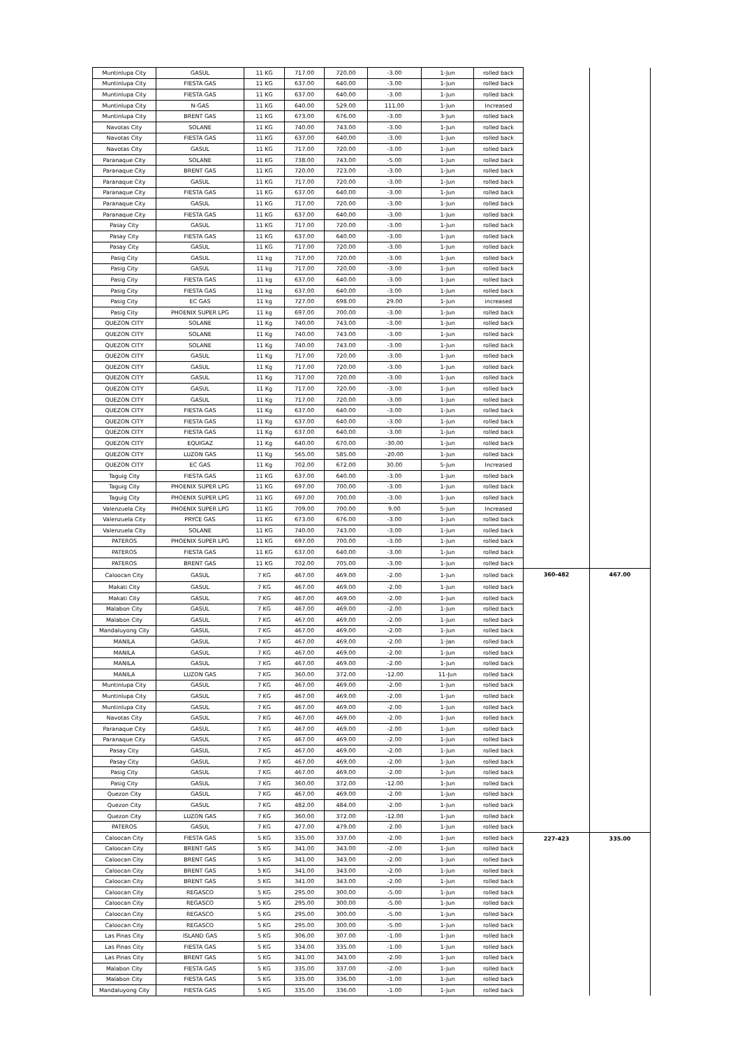| Muntinlupa City | GASUL | 11 KG | 717.00 | 720.00 | -3.00 | 1-Jun | rolled back | | |
| Muntinlupa City | FIESTA GAS | 11 KG | 637.00 | 640.00 | -3.00 | 1-Jun | rolled back | | |
| Muntinlupa City | FIESTA GAS | 11 KG | 637.00 | 640.00 | -3.00 | 1-Jun | rolled back | | |
| Muntinlupa City | N-GAS | 11 KG | 640.00 | 529.00 | 111.00 | 1-Jun | Increased | | |
| Muntinlupa City | BRENT GAS | 11 KG | 673.00 | 676.00 | -3.00 | 3-Jun | rolled back | | |
| Navotas City | SOLANE | 11 KG | 740.00 | 743.00 | -3.00 | 1-Jun | rolled back | | |
| Navotas City | FIESTA GAS | 11 KG | 637.00 | 640.00 | -3.00 | 1-Jun | rolled back | | |
| Navotas City | GASUL | 11 KG | 717.00 | 720.00 | -3.00 | 1-Jun | rolled back | | |
| Paranaque City | SOLANE | 11 KG | 738.00 | 743.00 | -5.00 | 1-Jun | rolled back | | |
| Paranaque City | BRENT GAS | 11 KG | 720.00 | 723.00 | -3.00 | 1-Jun | rolled back | | |
| Paranaque City | GASUL | 11 KG | 717.00 | 720.00 | -3.00 | 1-Jun | rolled back | | |
| Paranaque City | FIESTA GAS | 11 KG | 637.00 | 640.00 | -3.00 | 1-Jun | rolled back | | |
| Paranaque City | GASUL | 11 KG | 717.00 | 720.00 | -3.00 | 1-Jun | rolled back | | |
| Paranaque City | FIESTA GAS | 11 KG | 637.00 | 640.00 | -3.00 | 1-Jun | rolled back | | |
| Pasay City | GASUL | 11 KG | 717.00 | 720.00 | -3.00 | 1-Jun | rolled back | | |
| Pasay City | FIESTA GAS | 11 KG | 637.00 | 640.00 | -3.00 | 1-Jun | rolled back | | |
| Pasay City | GASUL | 11 KG | 717.00 | 720.00 | -3.00 | 1-Jun | rolled back | | |
| Pasig City | GASUL | 11 kg | 717.00 | 720.00 | -3.00 | 1-Jun | rolled back | | |
| Pasig City | GASUL | 11 kg | 717.00 | 720.00 | -3.00 | 1-Jun | rolled back | | |
| Pasig City | FIESTA GAS | 11 kg | 637.00 | 640.00 | -3.00 | 1-Jun | rolled back | | |
| Pasig City | FIESTA GAS | 11 kg | 637.00 | 640.00 | -3.00 | 1-Jun | rolled back | | |
| Pasig City | EC GAS | 11 kg | 727.00 | 698.00 | 29.00 | 1-Jun | increased | | |
| Pasig City | PHOENIX SUPER LPG | 11 kg | 697.00 | 700.00 | -3.00 | 1-Jun | rolled back | | |
| QUEZON CITY | SOLANE | 11 Kg | 740.00 | 743.00 | -3.00 | 1-Jun | rolled back | | |
| QUEZON CITY | SOLANE | 11 Kg | 740.00 | 743.00 | -3.00 | 1-Jun | rolled back | | |
| QUEZON CITY | SOLANE | 11 Kg | 740.00 | 743.00 | -3.00 | 1-Jun | rolled back | | |
| QUEZON CITY | GASUL | 11 Kg | 717.00 | 720.00 | -3.00 | 1-Jun | rolled back | | |
| QUEZON CITY | GASUL | 11 Kg | 717.00 | 720.00 | -3.00 | 1-Jun | rolled back | | |
| QUEZON CITY | GASUL | 11 Kg | 717.00 | 720.00 | -3.00 | 1-Jun | rolled back | | |
| QUEZON CITY | GASUL | 11 Kg | 717.00 | 720.00 | -3.00 | 1-Jun | rolled back | | |
| QUEZON CITY | GASUL | 11 Kg | 717.00 | 720.00 | -3.00 | 1-Jun | rolled back | | |
| QUEZON CITY | FIESTA GAS | 11 Kg | 637.00 | 640.00 | -3.00 | 1-Jun | rolled back | | |
| QUEZON CITY | FIESTA GAS | 11 Kg | 637.00 | 640.00 | -3.00 | 1-Jun | rolled back | | |
| QUEZON CITY | FIESTA GAS | 11 Kg | 637.00 | 640.00 | -3.00 | 1-Jun | rolled back | | |
| QUEZON CITY | EQUIGAZ | 11 Kg | 640.00 | 670.00 | -30.00 | 1-Jun | rolled back | | |
| QUEZON CITY | LUZON GAS | 11 Kg | 565.00 | 585.00 | -20.00 | 1-Jun | rolled back | | |
| QUEZON CITY | EC GAS | 11 Kg | 702.00 | 672.00 | 30.00 | 5-Jun | Increased | | |
| Taguig City | FIESTA GAS | 11 KG | 637.00 | 640.00 | -3.00 | 1-Jun | rolled back | | |
| Taguig City | PHOENIX SUPER LPG | 11 KG | 697.00 | 700.00 | -3.00 | 1-Jun | rolled back | | |
| Taguig City | PHOENIX SUPER LPG | 11 KG | 697.00 | 700.00 | -3.00 | 1-Jun | rolled back | | |
| Valenzuela City | PHOENIX SUPER LPG | 11 KG | 709.00 | 700.00 | 9.00 | 5-Jun | Increased | | |
| Valenzuela City | PRYCE GAS | 11 KG | 673.00 | 676.00 | -3.00 | 1-Jun | rolled back | | |
| Valenzuela City | SOLANE | 11 KG | 740.00 | 743.00 | -3.00 | 1-Jun | rolled back | | |
| PATEROS | PHOENIX SUPER LPG | 11 KG | 697.00 | 700.00 | -3.00 | 1-Jun | rolled back | | |
| PATEROS | FIESTA GAS | 11 KG | 637.00 | 640.00 | -3.00 | 1-Jun | rolled back | | |
| PATEROS | BRENT GAS | 11 KG | 702.00 | 705.00 | -3.00 | 1-Jun | rolled back | | |
| Caloocan City | GASUL | 7 KG | 467.00 | 469.00 | -2.00 | 1-Jun | rolled back | 360-482 | 467.00 |
| Makati City | GASUL | 7 KG | 467.00 | 469.00 | -2.00 | 1-Jun | rolled back | | |
| Makati City | GASUL | 7 KG | 467.00 | 469.00 | -2.00 | 1-Jun | rolled back | | |
| Malabon City | GASUL | 7 KG | 467.00 | 469.00 | -2.00 | 1-Jun | rolled back | | |
| Malabon City | GASUL | 7 KG | 467.00 | 469.00 | -2.00 | 1-Jun | rolled back | | |
| Mandaluyong City | GASUL | 7 KG | 467.00 | 469.00 | -2.00 | 1-Jun | rolled back | | |
| MANILA | GASUL | 7 KG | 467.00 | 469.00 | -2.00 | 1-Jan | rolled back | | |
| MANILA | GASUL | 7 KG | 467.00 | 469.00 | -2.00 | 1-Jun | rolled back | | |
| MANILA | GASUL | 7 KG | 467.00 | 469.00 | -2.00 | 1-Jun | rolled back | | |
| MANILA | LUZON GAS | 7 KG | 360.00 | 372.00 | -12.00 | 11-Jun | rolled back | | |
| Muntinlupa City | GASUL | 7 KG | 467.00 | 469.00 | -2.00 | 1-Jun | rolled back | | |
| Muntinlupa City | GASUL | 7 KG | 467.00 | 469.00 | -2.00 | 1-Jun | rolled back | | |
| Muntinlupa City | GASUL | 7 KG | 467.00 | 469.00 | -2.00 | 1-Jun | rolled back | | |
| Navotas City | GASUL | 7 KG | 467.00 | 469.00 | -2.00 | 1-Jun | rolled back | | |
| Paranaque City | GASUL | 7 KG | 467.00 | 469.00 | -2.00 | 1-Jun | rolled back | | |
| Paranaque City | GASUL | 7 KG | 467.00 | 469.00 | -2.00 | 1-Jun | rolled back | | |
| Pasay City | GASUL | 7 KG | 467.00 | 469.00 | -2.00 | 1-Jun | rolled back | | |
| Pasay City | GASUL | 7 KG | 467.00 | 469.00 | -2.00 | 1-Jun | rolled back | | |
| Pasig City | GASUL | 7 KG | 467.00 | 469.00 | -2.00 | 1-Jun | rolled back | | |
| Pasig City | GASUL | 7 KG | 360.00 | 372.00 | -12.00 | 1-Jun | rolled back | | |
| Quezon City | GASUL | 7 KG | 467.00 | 469.00 | -2.00 | 1-Jun | rolled back | | |
| Quezon City | GASUL | 7 KG | 482.00 | 484.00 | -2.00 | 1-Jun | rolled back | | |
| Quezon City | LUZON GAS | 7 KG | 360.00 | 372.00 | -12.00 | 1-Jun | rolled back | | |
| PATEROS | GASUL | 7 KG | 477.00 | 479.00 | -2.00 | 1-Jun | rolled back | | |
| Caloocan City | FIESTA GAS | 5 KG | 335.00 | 337.00 | -2.00 | 1-Jun | rolled back | 227-423 | 335.00 |
| Caloocan City | BRENT GAS | 5 KG | 341.00 | 343.00 | -2.00 | 1-Jun | rolled back | | |
| Caloocan City | BRENT GAS | 5 KG | 341.00 | 343.00 | -2.00 | 1-Jun | rolled back | | |
| Caloocan City | BRENT GAS | 5 KG | 341.00 | 343.00 | -2.00 | 1-Jun | rolled back | | |
| Caloocan City | BRENT GAS | 5 KG | 341.00 | 343.00 | -2.00 | 1-Jun | rolled back | | |
| Caloocan City | REGASCO | 5 KG | 295.00 | 300.00 | -5.00 | 1-Jun | rolled back | | |
| Caloocan City | REGASCO | 5 KG | 295.00 | 300.00 | -5.00 | 1-Jun | rolled back | | |
| Caloocan City | REGASCO | 5 KG | 295.00 | 300.00 | -5.00 | 1-Jun | rolled back | | |
| Caloocan City | REGASCO | 5 KG | 295.00 | 300.00 | -5.00 | 1-Jun | rolled back | | |
| Las Pinas City | ISLAND GAS | 5 KG | 306.00 | 307.00 | -1.00 | 1-Jun | rolled back | | |
| Las Pinas City | FIESTA GAS | 5 KG | 334.00 | 335.00 | -1.00 | 1-Jun | rolled back | | |
| Las Pinas City | BRENT GAS | 5 KG | 341.00 | 343.00 | -2.00 | 1-Jun | rolled back | | |
| Malabon City | FIESTA GAS | 5 KG | 335.00 | 337.00 | -2.00 | 1-Jun | rolled back | | |
| Malabon City | FIESTA GAS | 5 KG | 335.00 | 336.00 | -1.00 | 1-Jun | rolled back | | |
| Mandaluyong City | FIESTA GAS | 5 KG | 335.00 | 336.00 | -1.00 | 1-Jun | rolled back | | |